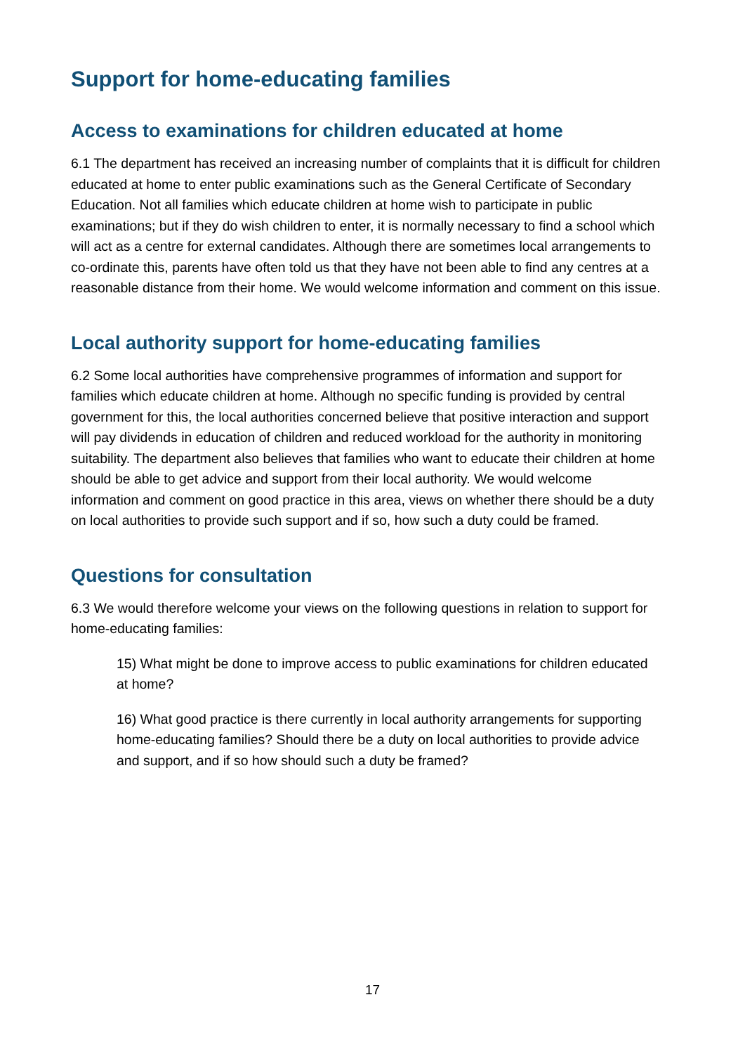Support for home-educating families
Access to examinations for children educated at home
6.1 The department has received an increasing number of complaints that it is difficult for children educated at home to enter public examinations such as the General Certificate of Secondary Education. Not all families which educate children at home wish to participate in public examinations; but if they do wish children to enter, it is normally necessary to find a school which will act as a centre for external candidates. Although there are sometimes local arrangements to co-ordinate this, parents have often told us that they have not been able to find any centres at a reasonable distance from their home. We would welcome information and comment on this issue.
Local authority support for home-educating families
6.2 Some local authorities have comprehensive programmes of information and support for families which educate children at home. Although no specific funding is provided by central government for this, the local authorities concerned believe that positive interaction and support will pay dividends in education of children and reduced workload for the authority in monitoring suitability. The department also believes that families who want to educate their children at home should be able to get advice and support from their local authority. We would welcome information and comment on good practice in this area, views on whether there should be a duty on local authorities to provide such support and if so, how such a duty could be framed.
Questions for consultation
6.3 We would therefore welcome your views on the following questions in relation to support for home-educating families:
15) What might be done to improve access to public examinations for children educated at home?
16) What good practice is there currently in local authority arrangements for supporting home-educating families? Should there be a duty on local authorities to provide advice and support, and if so how should such a duty be framed?
17